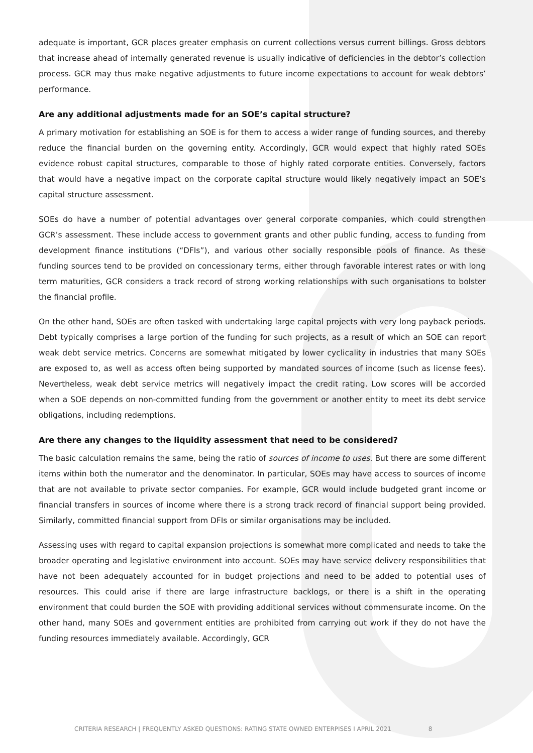adequate is important, GCR places greater emphasis on current collections versus current billings. Gross debtors that increase ahead of internally generated revenue is usually indicative of deficiencies in the debtor’s collection process. GCR may thus make negative adjustments to future income expectations to account for weak debtors’ performance.
Are any additional adjustments made for an SOE’s capital structure?
A primary motivation for establishing an SOE is for them to access a wider range of funding sources, and thereby reduce the financial burden on the governing entity. Accordingly, GCR would expect that highly rated SOEs evidence robust capital structures, comparable to those of highly rated corporate entities. Conversely, factors that would have a negative impact on the corporate capital structure would likely negatively impact an SOE’s capital structure assessment.
SOEs do have a number of potential advantages over general corporate companies, which could strengthen GCR’s assessment. These include access to government grants and other public funding, access to funding from development finance institutions (“DFIs”), and various other socially responsible pools of finance. As these funding sources tend to be provided on concessionary terms, either through favorable interest rates or with long term maturities, GCR considers a track record of strong working relationships with such organisations to bolster the financial profile.
On the other hand, SOEs are often tasked with undertaking large capital projects with very long payback periods. Debt typically comprises a large portion of the funding for such projects, as a result of which an SOE can report weak debt service metrics. Concerns are somewhat mitigated by lower cyclicality in industries that many SOEs are exposed to, as well as access often being supported by mandated sources of income (such as license fees). Nevertheless, weak debt service metrics will negatively impact the credit rating. Low scores will be accorded when a SOE depends on non-committed funding from the government or another entity to meet its debt service obligations, including redemptions.
Are there any changes to the liquidity assessment that need to be considered?
The basic calculation remains the same, being the ratio of sources of income to uses. But there are some different items within both the numerator and the denominator. In particular, SOEs may have access to sources of income that are not available to private sector companies. For example, GCR would include budgeted grant income or financial transfers in sources of income where there is a strong track record of financial support being provided. Similarly, committed financial support from DFIs or similar organisations may be included.
Assessing uses with regard to capital expansion projections is somewhat more complicated and needs to take the broader operating and legislative environment into account. SOEs may have service delivery responsibilities that have not been adequately accounted for in budget projections and need to be added to potential uses of resources. This could arise if there are large infrastructure backlogs, or there is a shift in the operating environment that could burden the SOE with providing additional services without commensurate income. On the other hand, many SOEs and government entities are prohibited from carrying out work if they do not have the funding resources immediately available. Accordingly, GCR
CRITERIA RESEARCH | FREQUENTLY ASKED QUESTIONS: RATING STATE OWNED ENTERPISES I APRIL 2021 8